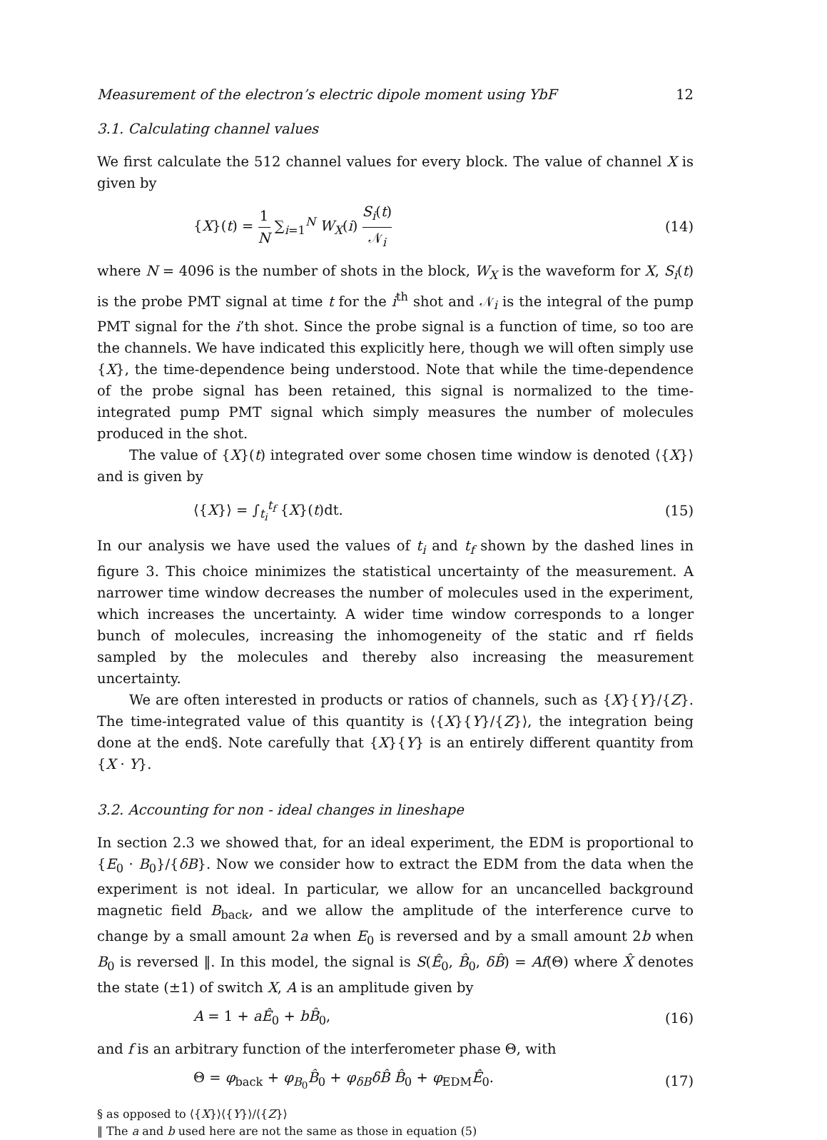Measurement of the electron’s electric dipole moment using YbF 12
3.1. Calculating channel values
We first calculate the 512 channel values for every block. The value of channel X is given by
{X}(t) = 1 N ∑<sub>i=1</sub><sup>N</sup> W<sub>X</sub>(i) S<sub>i</sub>(t) 𝒩<sub>i</sub> (14)
where N = 4096 is the number of shots in the block, W<sub>X</sub> is the waveform for X, S<sub>i</sub>(t) is the probe PMT signal at time t for the i<sup>th</sup> shot and 𝒩<sub>i</sub> is the integral of the pump PMT signal for the i’th shot. Since the probe signal is a function of time, so too are the channels. We have indicated this explicitly here, though we will often simply use {X}, the time-dependence being understood. Note that while the time-dependence of the probe signal has been retained, this signal is normalized to the time-integrated pump PMT signal which simply measures the number of molecules produced in the shot.
The value of {X}(t) integrated over some chosen time window is denoted ⟨{X}⟩ and is given by
⟨{X}⟩ = ∫<sub>t<sub>i</sub></sub><sup>t<sub>f</sub></sup> {X}(t)dt. (15)
In our analysis we have used the values of t<sub>i</sub> and t<sub>f</sub> shown by the dashed lines in figure 3. This choice minimizes the statistical uncertainty of the measurement. A narrower time window decreases the number of molecules used in the experiment, which increases the uncertainty. A wider time window corresponds to a longer bunch of molecules, increasing the inhomogeneity of the static and rf fields sampled by the molecules and thereby also increasing the measurement uncertainty.
We are often interested in products or ratios of channels, such as {X}{Y}/{Z}. The time-integrated value of this quantity is ⟨{X}{Y}/{Z}⟩, the integration being done at the end§. Note carefully that {X}{Y} is an entirely different quantity from {X · Y}.
3.2. Accounting for non - ideal changes in lineshape
In section 2.3 we showed that, for an ideal experiment, the EDM is proportional to {E<sub>0</sub> · B<sub>0</sub>}/{δB}. Now we consider how to extract the EDM from the data when the experiment is not ideal. In particular, we allow for an uncancelled background magnetic field B<sub>back</sub>, and we allow the amplitude of the interference curve to change by a small amount 2a when E<sub>0</sub> is reversed and by a small amount 2b when B<sub>0</sub> is reversed ‖. In this model, the signal is S(Ê<sub>0</sub>, B̂<sub>0</sub>, δB̂) = Af(Θ) where X̂ denotes the state (±1) of switch X, A is an amplitude given by
A = 1 + aÊ<sub>0</sub> + bB̂<sub>0</sub>, (16)
and f is an arbitrary function of the interferometer phase Θ, with
Θ = φ<sub>back</sub> + φ<sub>B<sub>0</sub></sub>B̂<sub>0</sub> + φ<sub>δB</sub>δB̂ B̂<sub>0</sub> + φ<sub>EDM</sub>Ê<sub>0</sub>. (17)
§ as opposed to ⟨{X}⟩⟨{Y}⟩/⟨{Z}⟩
‖ The a and b used here are not the same as those in equation (5)